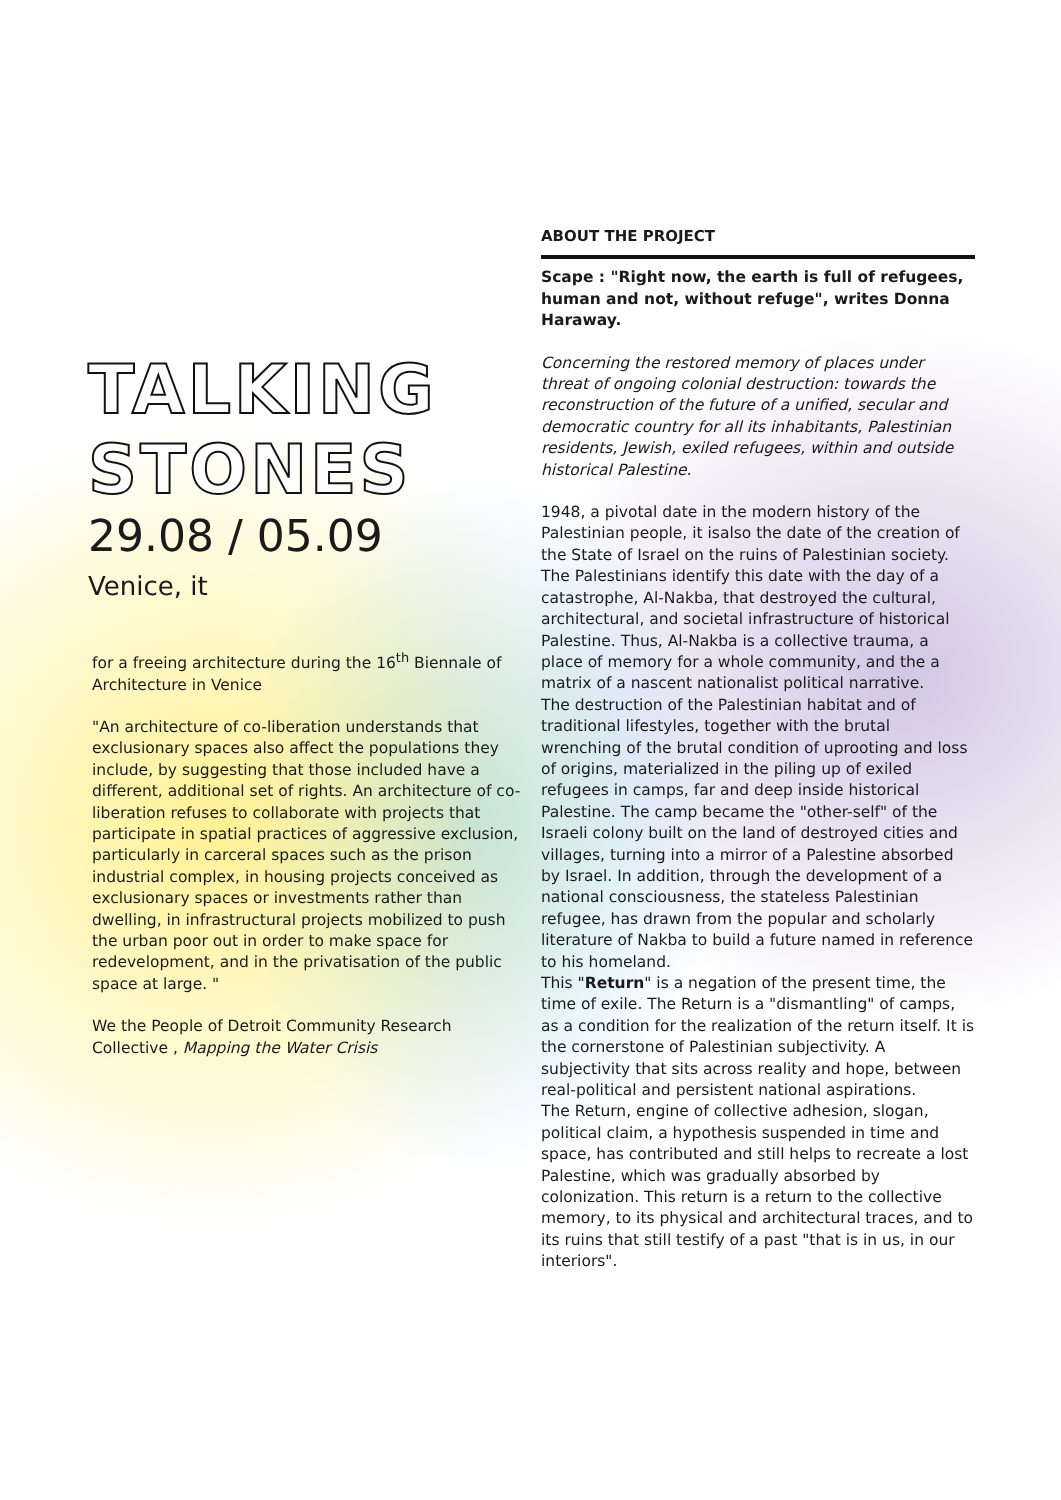TALKING
STONES
29.08 / 05.09
Venice, it
for a freeing architecture during the 16<sup>th</sup> Biennale of Architecture in Venice
"An architecture of co-liberation understands that exclusionary spaces also affect the populations they include, by suggesting that those included have a different, additional set of rights. An architecture of co-liberation refuses to collaborate with projects that participate in spatial practices of aggressive exclusion, particularly in carceral spaces such as the prison industrial complex, in housing projects conceived as exclusionary spaces or investments rather than dwelling, in infrastructural projects mobilized to push the urban poor out in order to make space for redevelopment, and in the privatisation of the public space at large. "
We the People of Detroit Community Research Collective , Mapping the Water Crisis
ABOUT THE PROJECT
Scape : "Right now, the earth is full of refugees, human and not, without refuge", writes Donna Haraway.
Concerning the restored memory of places under threat of ongoing colonial destruction: towards the reconstruction of the future of a unified, secular and democratic country for all its inhabitants, Palestinian residents, Jewish, exiled refugees, within and outside historical Palestine.
1948, a pivotal date in the modern history of the Palestinian people, it isalso the date of the creation of the State of Israel on the ruins of Palestinian society. The Palestinians identify this date with the day of a catastrophe, Al-Nakba, that destroyed the cultural, architectural, and societal infrastructure of historical Palestine. Thus, Al-Nakba is a collective trauma, a place of memory for a whole community, and the a matrix of a nascent nationalist political narrative.
The destruction of the Palestinian habitat and of traditional lifestyles, together with the brutal wrenching of the brutal condition of uprooting and loss of origins, materialized in the piling up of exiled refugees in camps, far and deep inside historical Palestine. The camp became the "other-self" of the Israeli colony built on the land of destroyed cities and villages, turning into a mirror of a Palestine absorbed by Israel. In addition, through the development of a national consciousness, the stateless Palestinian refugee, has drawn from the popular and scholarly literature of Nakba to build a future named in reference to his homeland.
This "Return" is a negation of the present time, the time of exile. The Return is a "dismantling" of camps, as a condition for the realization of the return itself. It is the cornerstone of Palestinian subjectivity. A subjectivity that sits across reality and hope, between real-political and persistent national aspirations.
The Return, engine of collective adhesion, slogan, political claim, a hypothesis suspended in time and space, has contributed and still helps to recreate a lost Palestine, which was gradually absorbed by colonization. This return is a return to the collective memory, to its physical and architectural traces, and to its ruins that still testify of a past "that is in us, in our interiors".